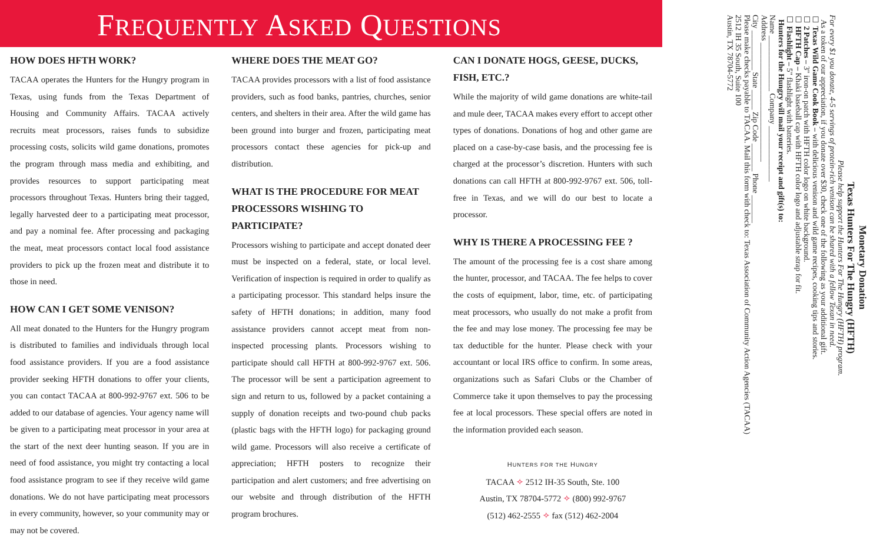FREQUENTLY ASKED QUESTIONS
HOW DOES HFTH WORK?
TACAA operates the Hunters for the Hungry program in Texas, using funds from the Texas Department of Housing and Community Affairs. TACAA actively recruits meat processors, raises funds to subsidize processing costs, solicits wild game donations, promotes the program through mass media and exhibiting, and provides resources to support participating meat processors throughout Texas. Hunters bring their tagged, legally harvested deer to a participating meat processor, and pay a nominal fee. After processing and packaging the meat, meat processors contact local food assistance providers to pick up the frozen meat and distribute it to those in need.
HOW CAN I GET SOME VENISON?
All meat donated to the Hunters for the Hungry program is distributed to families and individuals through local food assistance providers. If you are a food assistance provider seeking HFTH donations to offer your clients, you can contact TACAA at 800-992-9767 ext. 506 to be added to our database of agencies. Your agency name will be given to a participating meat processor in your area at the start of the next deer hunting season. If you are in need of food assistance, you might try contacting a local food assistance program to see if they receive wild game donations. We do not have participating meat processors in every community, however, so your community may or may not be covered.
WHERE DOES THE MEAT GO?
TACAA provides processors with a list of food assistance providers, such as food banks, pantries, churches, senior centers, and shelters in their area. After the wild game has been ground into burger and frozen, participating meat processors contact these agencies for pick-up and distribution.
WHAT IS THE PROCEDURE FOR MEAT PROCESSORS WISHING TO PARTICIPATE?
Processors wishing to participate and accept donated deer must be inspected on a federal, state, or local level. Verification of inspection is required in order to qualify as a participating processor. This standard helps insure the safety of HFTH donations; in addition, many food assistance providers cannot accept meat from non-inspected processing plants. Processors wishing to participate should call HFTH at 800-992-9767 ext. 506. The processor will be sent a participation agreement to sign and return to us, followed by a packet containing a supply of donation receipts and two-pound chub packs (plastic bags with the HFTH logo) for packaging ground wild game. Processors will also receive a certificate of appreciation; HFTH posters to recognize their participation and alert customers; and free advertising on our website and through distribution of the HFTH program brochures.
CAN I DONATE HOGS, GEESE, DUCKS, FISH, ETC.?
While the majority of wild game donations are white-tail and mule deer, TACAA makes every effort to accept other types of donations. Donations of hog and other game are placed on a case-by-case basis, and the processing fee is charged at the processor’s discretion. Hunters with such donations can call HFTH at 800-992-9767 ext. 506, toll-free in Texas, and we will do our best to locate a processor.
WHY IS THERE A PROCESSING FEE ?
The amount of the processing fee is a cost share among the hunter, processor, and TACAA. The fee helps to cover the costs of equipment, labor, time, etc. of participating meat processors, who usually do not make a profit from the fee and may lose money. The processing fee may be tax deductible for the hunter. Please check with your accountant or local IRS office to confirm. In some areas, organizations such as Safari Clubs or the Chamber of Commerce take it upon themselves to pay the processing fee at local processors. These special offers are noted in the information provided each season.
HUNTERS FOR THE HUNGRY
TACAA ✧ 2512 IH-35 South, Ste. 100
Austin, TX 78704-5772 ✧ (800) 992-9767
(512) 462-2555 ✧ fax (512) 462-2004
Monetary Donation
Texas Hunters For The Hungry (HFTH)
Please help support the Hunters For The Hungry (HFTH) program.
For every $1 you donate, 4-5 servings of protein-rich venison can be shared with a fellow Texan in need.
As a token of our appreciation, if you donate over $30, check one of the following as your additional gift.
☐ Texas Wild Game Cook Book – with delicious venison and wild game recipes, cooking tips and stories.
☐ 2 Patches – 3" iron-on patch with HFTH color logo on white background.
☐ HFTH Cap – Khaki baseball cap with HFTH color logo and adjustable strap for fit.
☐ Flashlight – 5" flashlight with batteries.
Hunters for the Hungry will mail your receipt and gift(s) to:
Name ______________ Company ______________
Address ______________________________
City __________ State _____ Zip Code _______ Phone _______
Please make checks payable to TACAA. Mail this form with check to: Texas Association of Community Action Agencies (TACAA)
2512 IH 35 South, Suite 100
Austin, TX 78704-5772